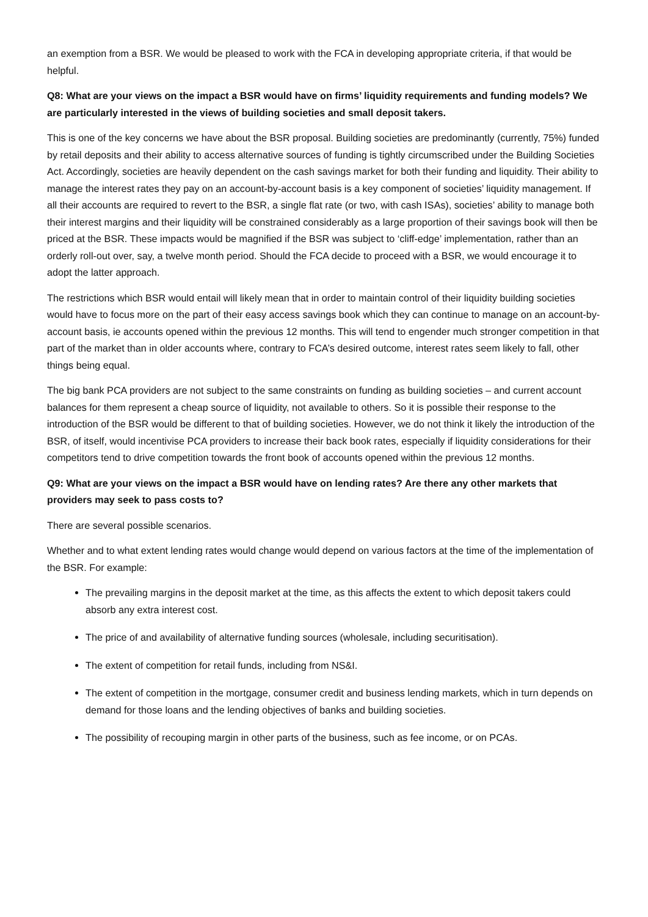an exemption from a BSR. We would be pleased to work with the FCA in developing appropriate criteria, if that would be helpful.
Q8: What are your views on the impact a BSR would have on firms’ liquidity requirements and funding models? We are particularly interested in the views of building societies and small deposit takers.
This is one of the key concerns we have about the BSR proposal. Building societies are predominantly (currently, 75%) funded by retail deposits and their ability to access alternative sources of funding is tightly circumscribed under the Building Societies Act. Accordingly, societies are heavily dependent on the cash savings market for both their funding and liquidity. Their ability to manage the interest rates they pay on an account-by-account basis is a key component of societies’ liquidity management. If all their accounts are required to revert to the BSR, a single flat rate (or two, with cash ISAs), societies’ ability to manage both their interest margins and their liquidity will be constrained considerably as a large proportion of their savings book will then be priced at the BSR. These impacts would be magnified if the BSR was subject to ‘cliff-edge’ implementation, rather than an orderly roll-out over, say, a twelve month period. Should the FCA decide to proceed with a BSR, we would encourage it to adopt the latter approach.
The restrictions which BSR would entail will likely mean that in order to maintain control of their liquidity building societies would have to focus more on the part of their easy access savings book which they can continue to manage on an account-by-account basis, ie accounts opened within the previous 12 months. This will tend to engender much stronger competition in that part of the market than in older accounts where, contrary to FCA’s desired outcome, interest rates seem likely to fall, other things being equal.
The big bank PCA providers are not subject to the same constraints on funding as building societies – and current account balances for them represent a cheap source of liquidity, not available to others. So it is possible their response to the introduction of the BSR would be different to that of building societies. However, we do not think it likely the introduction of the BSR, of itself, would incentivise PCA providers to increase their back book rates, especially if liquidity considerations for their competitors tend to drive competition towards the front book of accounts opened within the previous 12 months.
Q9: What are your views on the impact a BSR would have on lending rates? Are there any other markets that providers may seek to pass costs to?
There are several possible scenarios.
Whether and to what extent lending rates would change would depend on various factors at the time of the implementation of the BSR. For example:
The prevailing margins in the deposit market at the time, as this affects the extent to which deposit takers could absorb any extra interest cost.
The price of and availability of alternative funding sources (wholesale, including securitisation).
The extent of competition for retail funds, including from NS&I.
The extent of competition in the mortgage, consumer credit and business lending markets, which in turn depends on demand for those loans and the lending objectives of banks and building societies.
The possibility of recouping margin in other parts of the business, such as fee income, or on PCAs.